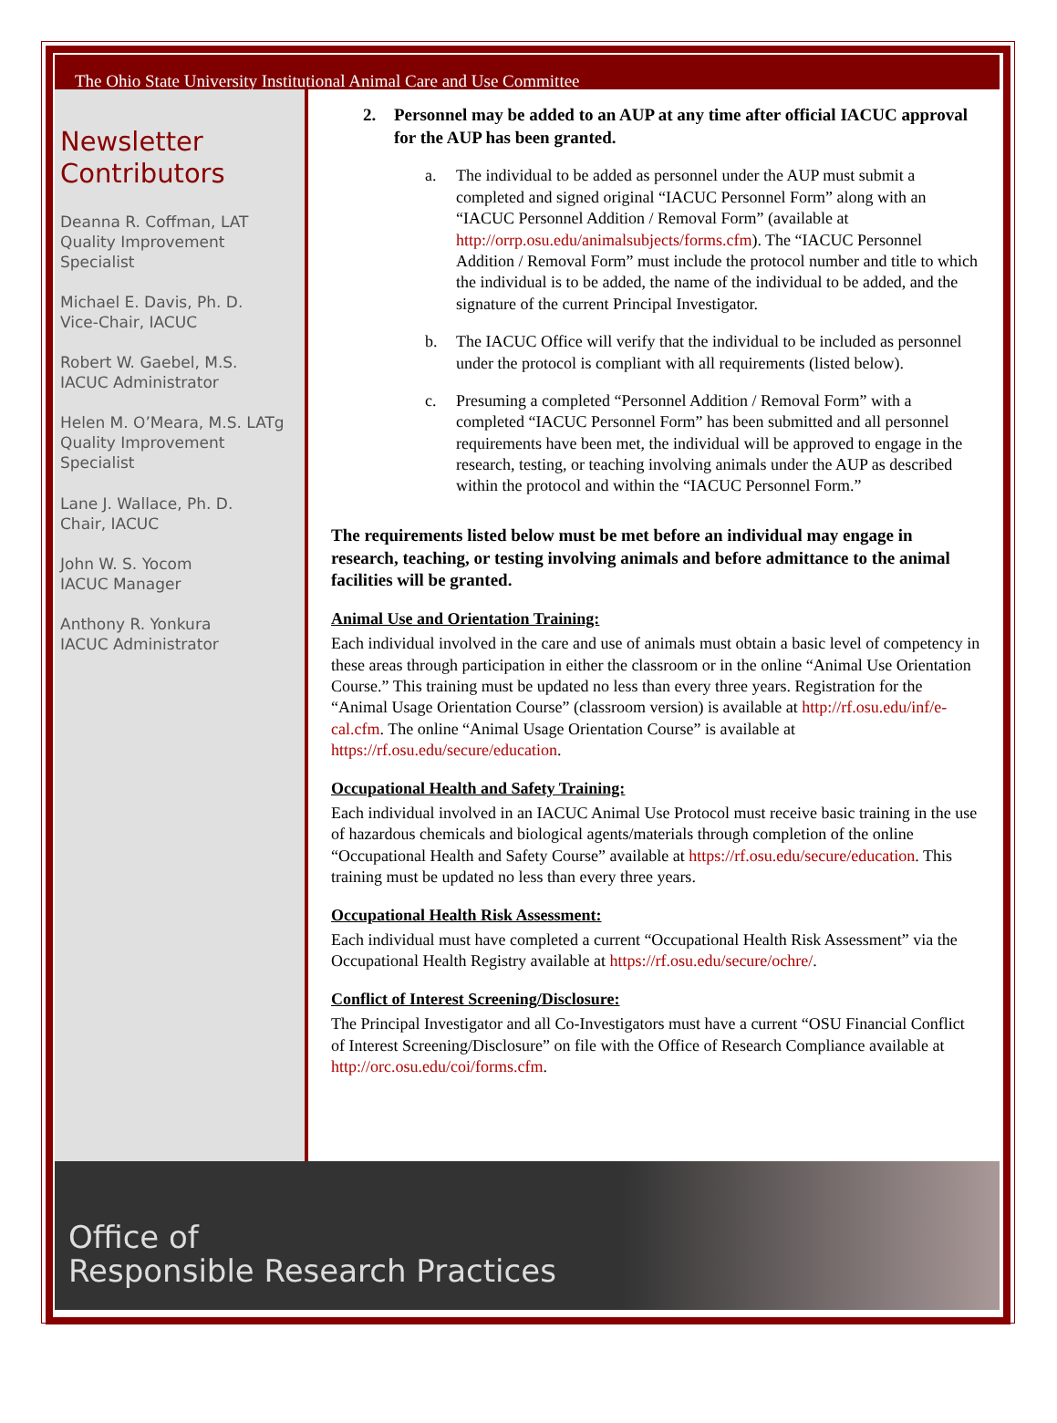The Ohio State University Institutional Animal Care and Use Committee
Newsletter Contributors
Deanna R. Coffman, LAT
Quality Improvement Specialist
Michael E. Davis, Ph. D.
Vice-Chair, IACUC
Robert W. Gaebel, M.S.
IACUC Administrator
Helen M. O’Meara, M.S. LATg
Quality Improvement Specialist
Lane J. Wallace, Ph. D.
Chair, IACUC
John W. S. Yocom
IACUC Manager
Anthony R. Yonkura
IACUC Administrator
2. Personnel may be added to an AUP at any time after official IACUC approval for the AUP has been granted.
a. The individual to be added as personnel under the AUP must submit a completed and signed original “IACUC Personnel Form” along with an “IACUC Personnel Addition / Removal Form” (available at http://orrp.osu.edu/animalsubjects/forms.cfm). The “IACUC Personnel Addition / Removal Form” must include the protocol number and title to which the individual is to be added, the name of the individual to be added, and the signature of the current Principal Investigator.
b. The IACUC Office will verify that the individual to be included as personnel under the protocol is compliant with all requirements (listed below).
c. Presuming a completed “Personnel Addition / Removal Form” with a completed “IACUC Personnel Form” has been submitted and all personnel requirements have been met, the individual will be approved to engage in the research, testing, or teaching involving animals under the AUP as described within the protocol and within the “IACUC Personnel Form.”
The requirements listed below must be met before an individual may engage in research, teaching, or testing involving animals and before admittance to the animal facilities will be granted.
Animal Use and Orientation Training:
Each individual involved in the care and use of animals must obtain a basic level of competency in these areas through participation in either the classroom or in the online “Animal Use Orientation Course.” This training must be updated no less than every three years. Registration for the “Animal Usage Orientation Course” (classroom version) is available at http://rf.osu.edu/inf/e-cal.cfm. The online “Animal Usage Orientation Course” is available at https://rf.osu.edu/secure/education.
Occupational Health and Safety Training:
Each individual involved in an IACUC Animal Use Protocol must receive basic training in the use of hazardous chemicals and biological agents/materials through completion of the online “Occupational Health and Safety Course” available at https://rf.osu.edu/secure/education. This training must be updated no less than every three years.
Occupational Health Risk Assessment:
Each individual must have completed a current “Occupational Health Risk Assessment” via the Occupational Health Registry available at https://rf.osu.edu/secure/ochre/.
Conflict of Interest Screening/Disclosure:
The Principal Investigator and all Co-Investigators must have a current “OSU Financial Conflict of Interest Screening/Disclosure” on file with the Office of Research Compliance available at http://orc.osu.edu/coi/forms.cfm.
Office of
Responsible Research Practices